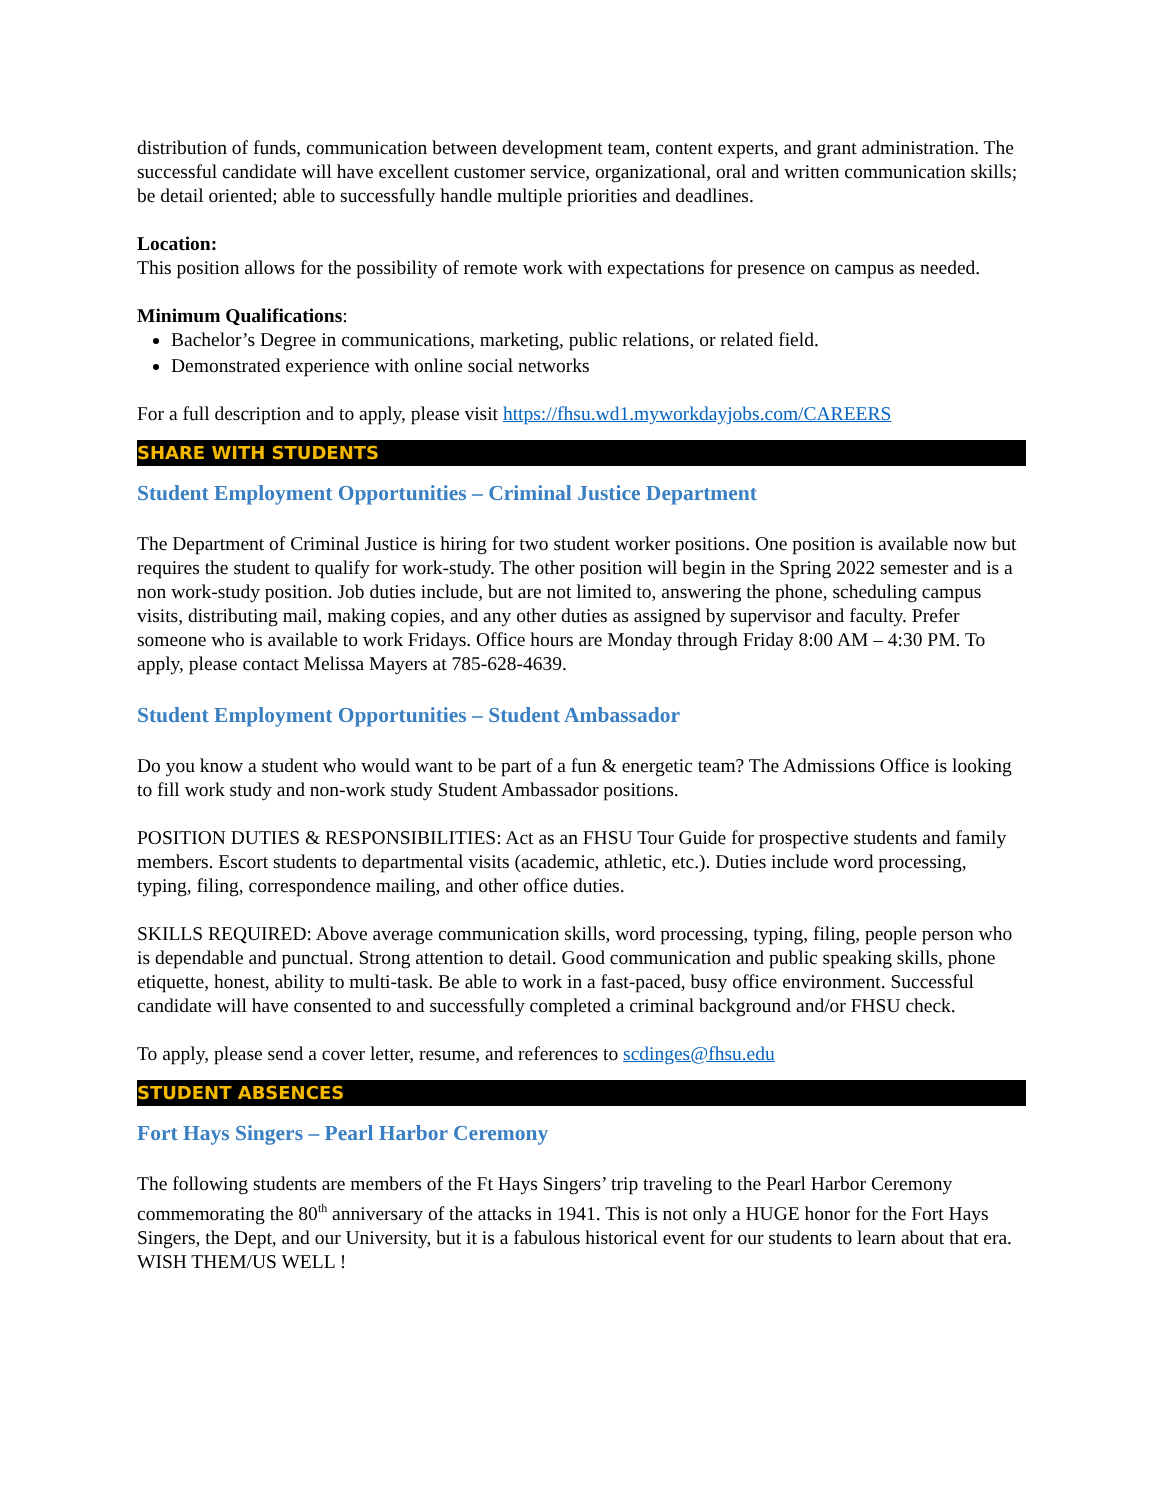distribution of funds, communication between development team, content experts, and grant administration. The successful candidate will have excellent customer service, organizational, oral and written communication skills; be detail oriented; able to successfully handle multiple priorities and deadlines.
Location:
This position allows for the possibility of remote work with expectations for presence on campus as needed.
Minimum Qualifications:
Bachelor’s Degree in communications, marketing, public relations, or related field.
Demonstrated experience with online social networks
For a full description and to apply, please visit https://fhsu.wd1.myworkdayjobs.com/CAREERS
SHARE WITH STUDENTS
Student Employment Opportunities – Criminal Justice Department
The Department of Criminal Justice is hiring for two student worker positions. One position is available now but requires the student to qualify for work-study. The other position will begin in the Spring 2022 semester and is a non work-study position. Job duties include, but are not limited to, answering the phone, scheduling campus visits, distributing mail, making copies, and any other duties as assigned by supervisor and faculty. Prefer someone who is available to work Fridays. Office hours are Monday through Friday 8:00 AM – 4:30 PM. To apply, please contact Melissa Mayers at 785-628-4639.
Student Employment Opportunities – Student Ambassador
Do you know a student who would want to be part of a fun & energetic team? The Admissions Office is looking to fill work study and non-work study Student Ambassador positions.
POSITION DUTIES & RESPONSIBILITIES: Act as an FHSU Tour Guide for prospective students and family members. Escort students to departmental visits (academic, athletic, etc.). Duties include word processing, typing, filing, correspondence mailing, and other office duties.
SKILLS REQUIRED: Above average communication skills, word processing, typing, filing, people person who is dependable and punctual. Strong attention to detail. Good communication and public speaking skills, phone etiquette, honest, ability to multi-task. Be able to work in a fast-paced, busy office environment. Successful candidate will have consented to and successfully completed a criminal background and/or FHSU check.
To apply, please send a cover letter, resume, and references to scdinges@fhsu.edu
STUDENT ABSENCES
Fort Hays Singers – Pearl Harbor Ceremony
The following students are members of the Ft Hays Singers’ trip traveling to the Pearl Harbor Ceremony commemorating the 80<sup>th</sup> anniversary of the attacks in 1941. This is not only a HUGE honor for the Fort Hays Singers, the Dept, and our University, but it is a fabulous historical event for our students to learn about that era. WISH THEM/US WELL !